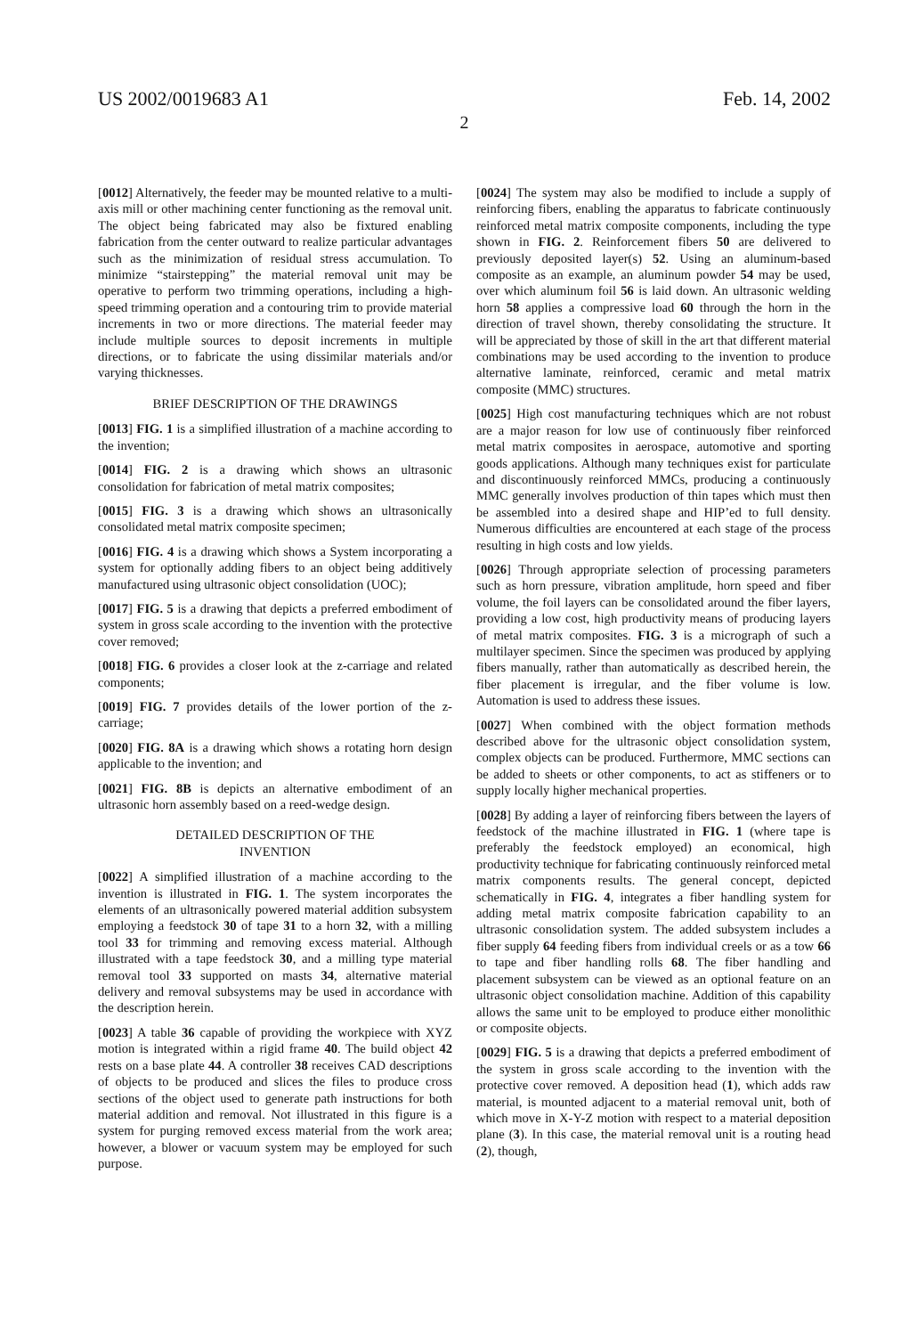US 2002/0019683 A1 Feb. 14, 2002
2
[0012] Alternatively, the feeder may be mounted relative to a multi-axis mill or other machining center functioning as the removal unit. The object being fabricated may also be fixtured enabling fabrication from the center outward to realize particular advantages such as the minimization of residual stress accumulation. To minimize “stairstepping” the material removal unit may be operative to perform two trimming operations, including a high-speed trimming operation and a contouring trim to provide material increments in two or more directions. The material feeder may include multiple sources to deposit increments in multiple directions, or to fabricate the using dissimilar materials and/or varying thicknesses.
BRIEF DESCRIPTION OF THE DRAWINGS
[0013] FIG. 1 is a simplified illustration of a machine according to the invention;
[0014] FIG. 2 is a drawing which shows an ultrasonic consolidation for fabrication of metal matrix composites;
[0015] FIG. 3 is a drawing which shows an ultrasonically consolidated metal matrix composite specimen;
[0016] FIG. 4 is a drawing which shows a System incorporating a system for optionally adding fibers to an object being additively manufactured using ultrasonic object consolidation (UOC);
[0017] FIG. 5 is a drawing that depicts a preferred embodiment of system in gross scale according to the invention with the protective cover removed;
[0018] FIG. 6 provides a closer look at the z-carriage and related components;
[0019] FIG. 7 provides details of the lower portion of the z-carriage;
[0020] FIG. 8A is a drawing which shows a rotating horn design applicable to the invention; and
[0021] FIG. 8B is depicts an alternative embodiment of an ultrasonic horn assembly based on a reed-wedge design.
DETAILED DESCRIPTION OF THE
INVENTION
[0022] A simplified illustration of a machine according to the invention is illustrated in FIG. 1. The system incorporates the elements of an ultrasonically powered material addition subsystem employing a feedstock 30 of tape 31 to a horn 32, with a milling tool 33 for trimming and removing excess material. Although illustrated with a tape feedstock 30, and a milling type material removal tool 33 supported on masts 34, alternative material delivery and removal subsystems may be used in accordance with the description herein.
[0023] A table 36 capable of providing the workpiece with XYZ motion is integrated within a rigid frame 40. The build object 42 rests on a base plate 44. A controller 38 receives CAD descriptions of objects to be produced and slices the files to produce cross sections of the object used to generate path instructions for both material addition and removal. Not illustrated in this figure is a system for purging removed excess material from the work area; however, a blower or vacuum system may be employed for such purpose.
[0024] The system may also be modified to include a supply of reinforcing fibers, enabling the apparatus to fabricate continuously reinforced metal matrix composite components, including the type shown in FIG. 2. Reinforcement fibers 50 are delivered to previously deposited layer(s) 52. Using an aluminum-based composite as an example, an aluminum powder 54 may be used, over which aluminum foil 56 is laid down. An ultrasonic welding horn 58 applies a compressive load 60 through the horn in the direction of travel shown, thereby consolidating the structure. It will be appreciated by those of skill in the art that different material combinations may be used according to the invention to produce alternative laminate, reinforced, ceramic and metal matrix composite (MMC) structures.
[0025] High cost manufacturing techniques which are not robust are a major reason for low use of continuously fiber reinforced metal matrix composites in aerospace, automotive and sporting goods applications. Although many techniques exist for particulate and discontinuously reinforced MMCs, producing a continuously MMC generally involves production of thin tapes which must then be assembled into a desired shape and HIP’ed to full density. Numerous difficulties are encountered at each stage of the process resulting in high costs and low yields.
[0026] Through appropriate selection of processing parameters such as horn pressure, vibration amplitude, horn speed and fiber volume, the foil layers can be consolidated around the fiber layers, providing a low cost, high productivity means of producing layers of metal matrix composites. FIG. 3 is a micrograph of such a multilayer specimen. Since the specimen was produced by applying fibers manually, rather than automatically as described herein, the fiber placement is irregular, and the fiber volume is low. Automation is used to address these issues.
[0027] When combined with the object formation methods described above for the ultrasonic object consolidation system, complex objects can be produced. Furthermore, MMC sections can be added to sheets or other components, to act as stiffeners or to supply locally higher mechanical properties.
[0028] By adding a layer of reinforcing fibers between the layers of feedstock of the machine illustrated in FIG. 1 (where tape is preferably the feedstock employed) an economical, high productivity technique for fabricating continuously reinforced metal matrix components results. The general concept, depicted schematically in FIG. 4, integrates a fiber handling system for adding metal matrix composite fabrication capability to an ultrasonic consolidation system. The added subsystem includes a fiber supply 64 feeding fibers from individual creels or as a tow 66 to tape and fiber handling rolls 68. The fiber handling and placement subsystem can be viewed as an optional feature on an ultrasonic object consolidation machine. Addition of this capability allows the same unit to be employed to produce either monolithic or composite objects.
[0029] FIG. 5 is a drawing that depicts a preferred embodiment of the system in gross scale according to the invention with the protective cover removed. A deposition head (1), which adds raw material, is mounted adjacent to a material removal unit, both of which move in X-Y-Z motion with respect to a material deposition plane (3). In this case, the material removal unit is a routing head (2), though,